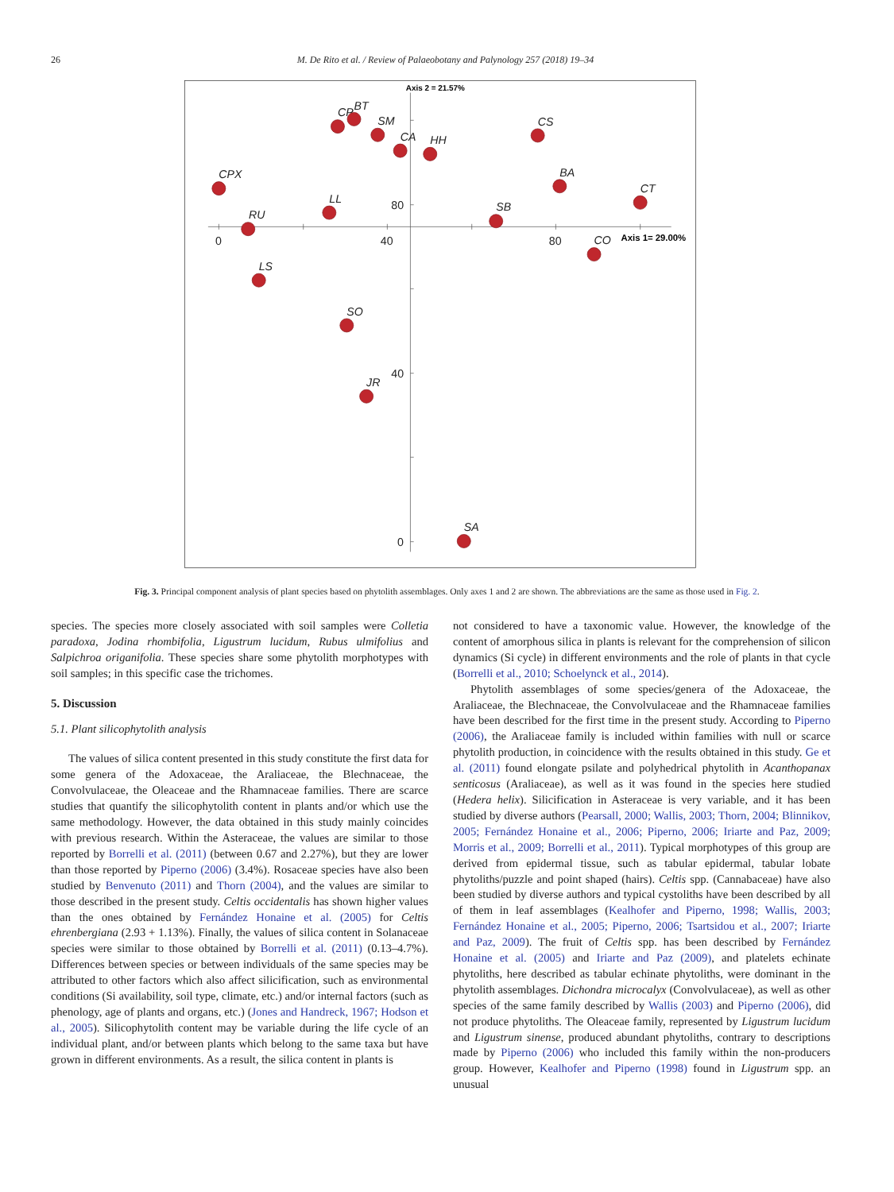26 M. De Rito et al. / Review of Palaeobotany and Palynology 257 (2018) 19–34
0
40
80
80
40
0
Axis 2 = 21.57%
Axis 1= 29.00%
CPX
RU
LL
LS
SO
JR
CP
BT
SM
CA
HH
CS
BA
CT
SB
CO
SA
Fig. 3. Principal component analysis of plant species based on phytolith assemblages. Only axes 1 and 2 are shown. The abbreviations are the same as those used in Fig. 2.
species. The species more closely associated with soil samples were Colletia paradoxa, Jodina rhombifolia, Ligustrum lucidum, Rubus ulmifolius and Salpichroa origanifolia. These species share some phytolith morphotypes with soil samples; in this specific case the trichomes.
5. Discussion
5.1. Plant silicophytolith analysis
The values of silica content presented in this study constitute the first data for some genera of the Adoxaceae, the Araliaceae, the Blechnaceae, the Convolvulaceae, the Oleaceae and the Rhamnaceae families. There are scarce studies that quantify the silicophytolith content in plants and/or which use the same methodology. However, the data obtained in this study mainly coincides with previous research. Within the Asteraceae, the values are similar to those reported by Borrelli et al. (2011) (between 0.67 and 2.27%), but they are lower than those reported by Piperno (2006) (3.4%). Rosaceae species have also been studied by Benvenuto (2011) and Thorn (2004), and the values are similar to those described in the present study. Celtis occidentalis has shown higher values than the ones obtained by Fernández Honaine et al. (2005) for Celtis ehrenbergiana (2.93 + 1.13%). Finally, the values of silica content in Solanaceae species were similar to those obtained by Borrelli et al. (2011) (0.13–4.7%). Differences between species or between individuals of the same species may be attributed to other factors which also affect silicification, such as environmental conditions (Si availability, soil type, climate, etc.) and/or internal factors (such as phenology, age of plants and organs, etc.) (Jones and Handreck, 1967; Hodson et al., 2005). Silicophytolith content may be variable during the life cycle of an individual plant, and/or between plants which belong to the same taxa but have grown in different environments. As a result, the silica content in plants is
not considered to have a taxonomic value. However, the knowledge of the content of amorphous silica in plants is relevant for the comprehension of silicon dynamics (Si cycle) in different environments and the role of plants in that cycle (Borrelli et al., 2010; Schoelynck et al., 2014).
Phytolith assemblages of some species/genera of the Adoxaceae, the Araliaceae, the Blechnaceae, the Convolvulaceae and the Rhamnaceae families have been described for the first time in the present study. According to Piperno (2006), the Araliaceae family is included within families with null or scarce phytolith production, in coincidence with the results obtained in this study. Ge et al. (2011) found elongate psilate and polyhedrical phytolith in Acanthopanax senticosus (Araliaceae), as well as it was found in the species here studied (Hedera helix). Silicification in Asteraceae is very variable, and it has been studied by diverse authors (Pearsall, 2000; Wallis, 2003; Thorn, 2004; Blinnikov, 2005; Fernández Honaine et al., 2006; Piperno, 2006; Iriarte and Paz, 2009; Morris et al., 2009; Borrelli et al., 2011). Typical morphotypes of this group are derived from epidermal tissue, such as tabular epidermal, tabular lobate phytoliths/puzzle and point shaped (hairs). Celtis spp. (Cannabaceae) have also been studied by diverse authors and typical cystoliths have been described by all of them in leaf assemblages (Kealhofer and Piperno, 1998; Wallis, 2003; Fernández Honaine et al., 2005; Piperno, 2006; Tsartsidou et al., 2007; Iriarte and Paz, 2009). The fruit of Celtis spp. has been described by Fernández Honaine et al. (2005) and Iriarte and Paz (2009), and platelets echinate phytoliths, here described as tabular echinate phytoliths, were dominant in the phytolith assemblages. Dichondra microcalyx (Convolvulaceae), as well as other species of the same family described by Wallis (2003) and Piperno (2006), did not produce phytoliths. The Oleaceae family, represented by Ligustrum lucidum and Ligustrum sinense, produced abundant phytoliths, contrary to descriptions made by Piperno (2006) who included this family within the non-producers group. However, Kealhofer and Piperno (1998) found in Ligustrum spp. an unusual